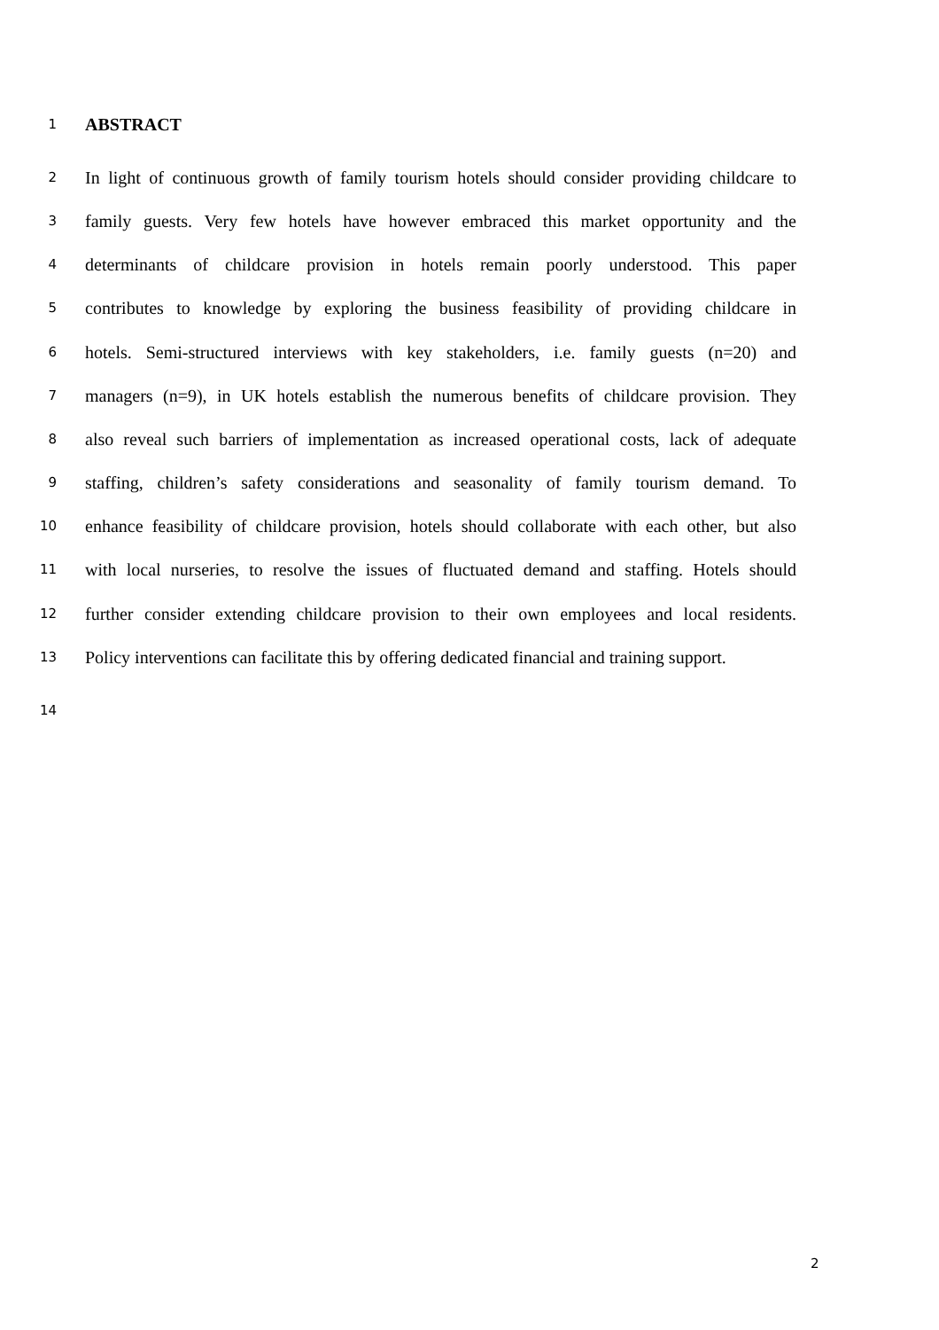1 ABSTRACT
2 In light of continuous growth of family tourism hotels should consider providing childcare to
3 family guests. Very few hotels have however embraced this market opportunity and the
4 determinants of childcare provision in hotels remain poorly understood. This paper
5 contributes to knowledge by exploring the business feasibility of providing childcare in
6 hotels. Semi-structured interviews with key stakeholders, i.e. family guests (n=20) and
7 managers (n=9), in UK hotels establish the numerous benefits of childcare provision. They
8 also reveal such barriers of implementation as increased operational costs, lack of adequate
9 staffing, children’s safety considerations and seasonality of family tourism demand. To
10 enhance feasibility of childcare provision, hotels should collaborate with each other, but also
11 with local nurseries, to resolve the issues of fluctuated demand and staffing. Hotels should
12 further consider extending childcare provision to their own employees and local residents.
13 Policy interventions can facilitate this by offering dedicated financial and training support.
14
2